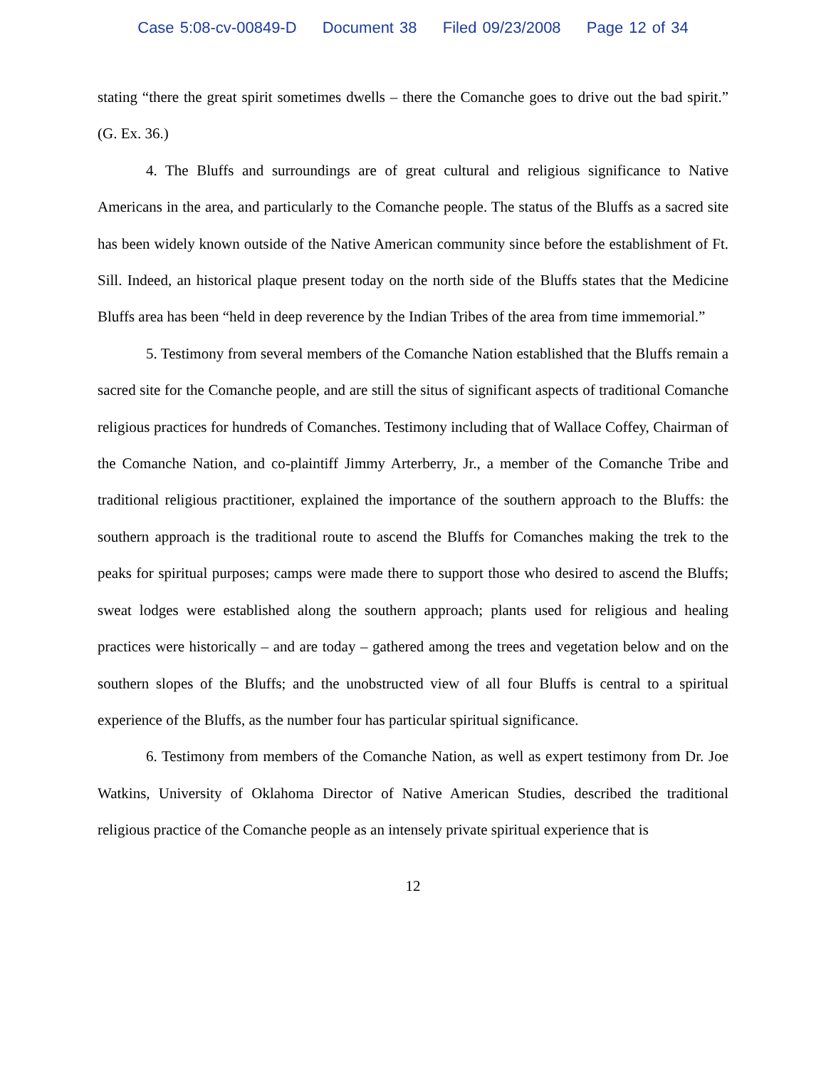Case 5:08-cv-00849-D Document 38 Filed 09/23/2008 Page 12 of 34
stating “there the great spirit sometimes dwells – there the Comanche goes to drive out the bad spirit.” (G. Ex. 36.)
4. The Bluffs and surroundings are of great cultural and religious significance to Native Americans in the area, and particularly to the Comanche people. The status of the Bluffs as a sacred site has been widely known outside of the Native American community since before the establishment of Ft. Sill. Indeed, an historical plaque present today on the north side of the Bluffs states that the Medicine Bluffs area has been “held in deep reverence by the Indian Tribes of the area from time immemorial.”
5. Testimony from several members of the Comanche Nation established that the Bluffs remain a sacred site for the Comanche people, and are still the situs of significant aspects of traditional Comanche religious practices for hundreds of Comanches. Testimony including that of Wallace Coffey, Chairman of the Comanche Nation, and co-plaintiff Jimmy Arterberry, Jr., a member of the Comanche Tribe and traditional religious practitioner, explained the importance of the southern approach to the Bluffs: the southern approach is the traditional route to ascend the Bluffs for Comanches making the trek to the peaks for spiritual purposes; camps were made there to support those who desired to ascend the Bluffs; sweat lodges were established along the southern approach; plants used for religious and healing practices were historically – and are today – gathered among the trees and vegetation below and on the southern slopes of the Bluffs; and the unobstructed view of all four Bluffs is central to a spiritual experience of the Bluffs, as the number four has particular spiritual significance.
6. Testimony from members of the Comanche Nation, as well as expert testimony from Dr. Joe Watkins, University of Oklahoma Director of Native American Studies, described the traditional religious practice of the Comanche people as an intensely private spiritual experience that is
12